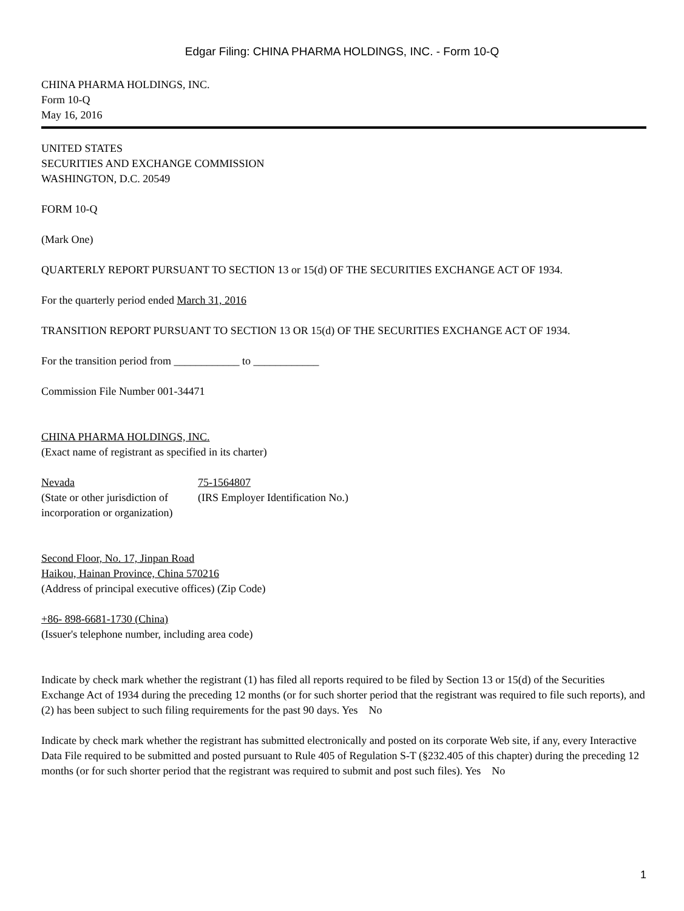Edgar Filing: CHINA PHARMA HOLDINGS, INC. - Form 10-Q
CHINA PHARMA HOLDINGS, INC.
Form 10-Q
May 16, 2016
UNITED STATES
SECURITIES AND EXCHANGE COMMISSION
WASHINGTON, D.C. 20549
FORM 10-Q
(Mark One)
QUARTERLY REPORT PURSUANT TO SECTION 13 or 15(d) OF THE SECURITIES EXCHANGE ACT OF 1934.
For the quarterly period ended March 31, 2016
TRANSITION REPORT PURSUANT TO SECTION 13 OR 15(d) OF THE SECURITIES EXCHANGE ACT OF 1934.
For the transition period from ____________ to ____________
Commission File Number 001-34471
CHINA PHARMA HOLDINGS, INC.
(Exact name of registrant as specified in its charter)
| Nevada | 75-1564807 |
| (State or other jurisdiction of incorporation or organization) | (IRS Employer Identification No.) |
Second Floor, No. 17, Jinpan Road
Haikou, Hainan Province, China 570216
(Address of principal executive offices) (Zip Code)
+86- 898-6681-1730 (China)
(Issuer's telephone number, including area code)
Indicate by check mark whether the registrant (1) has filed all reports required to be filed by Section 13 or 15(d) of the Securities Exchange Act of 1934 during the preceding 12 months (or for such shorter period that the registrant was required to file such reports), and (2) has been subject to such filing requirements for the past 90 days. Yes No
Indicate by check mark whether the registrant has submitted electronically and posted on its corporate Web site, if any, every Interactive Data File required to be submitted and posted pursuant to Rule 405 of Regulation S-T (§232.405 of this chapter) during the preceding 12 months (or for such shorter period that the registrant was required to submit and post such files). Yes No
1